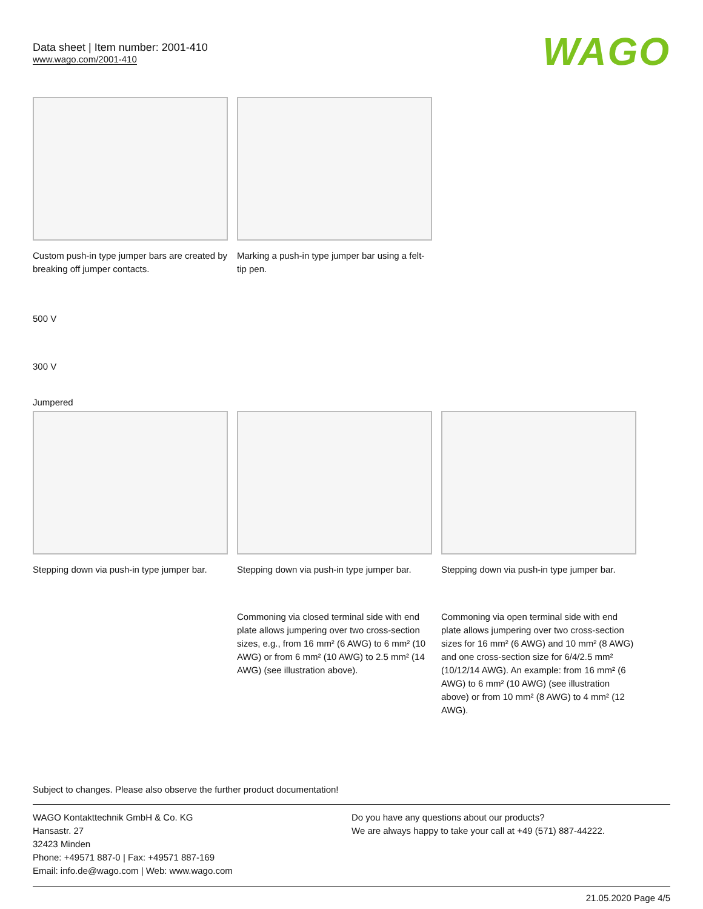Data sheet | Item number: 2001-410
www.wago.com/2001-410
WAGO
Custom push-in type jumper bars are created by breaking off jumper contacts.
Marking a push-in type jumper bar using a felt-tip pen.
500 V
300 V
Jumpered
Stepping down via push-in type jumper bar.
Stepping down via push-in type jumper bar.
Commoning via closed terminal side with end plate allows jumpering over two cross-section sizes, e.g., from 16 mm² (6 AWG) to 6 mm² (10 AWG) or from 6 mm² (10 AWG) to 2.5 mm² (14 AWG) (see illustration above).
Stepping down via push-in type jumper bar.
Commoning via open terminal side with end plate allows jumpering over two cross-section sizes for 16 mm² (6 AWG) and 10 mm² (8 AWG) and one cross-section size for 6/4/2.5 mm² (10/12/14 AWG). An example: from 16 mm² (6 AWG) to 6 mm² (10 AWG) (see illustration above) or from 10 mm² (8 AWG) to 4 mm² (12 AWG).
Subject to changes. Please also observe the further product documentation!
WAGO Kontakttechnik GmbH & Co. KG
Hansastr. 27
32423 Minden
Phone: +49571 887-0 | Fax: +49571 887-169
Email: info.de@wago.com | Web: www.wago.com
Do you have any questions about our products?
We are always happy to take your call at +49 (571) 887-44222.
21.05.2020 Page 4/5